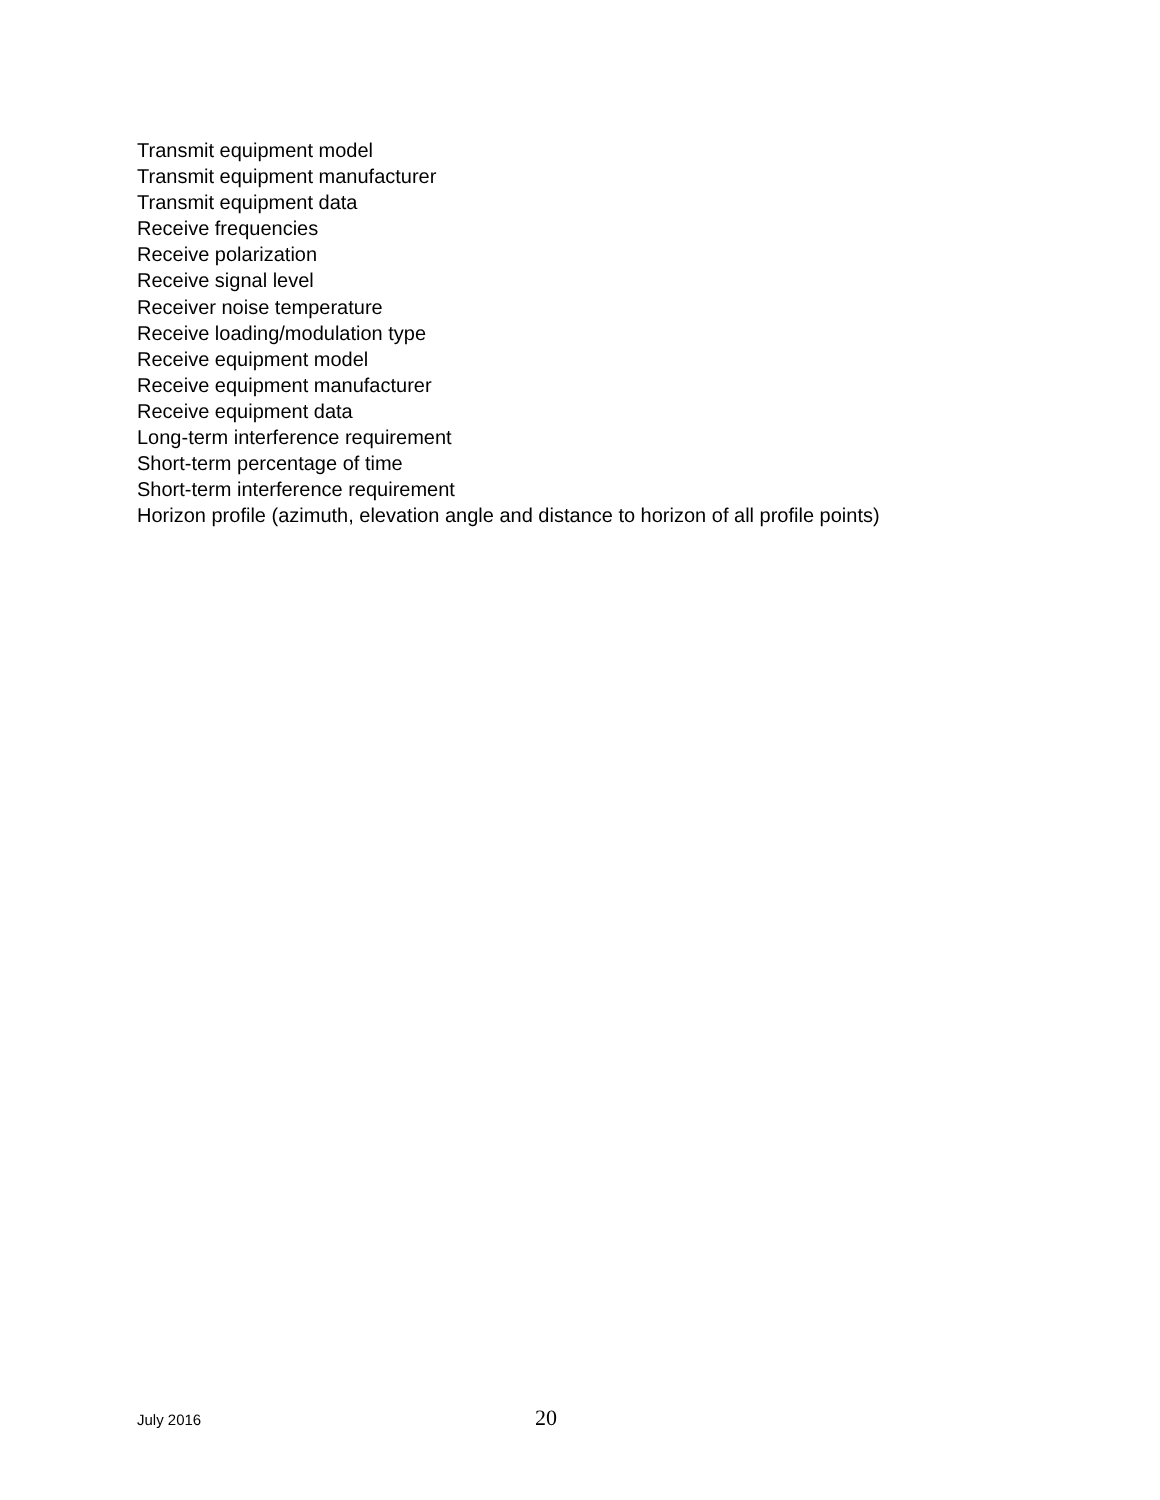Transmit equipment model
Transmit equipment manufacturer
Transmit equipment data
Receive frequencies
Receive polarization
Receive signal level
Receiver noise temperature
Receive loading/modulation type
Receive equipment model
Receive equipment manufacturer
Receive equipment data
Long-term interference requirement
Short-term percentage of time
Short-term interference requirement
Horizon profile (azimuth, elevation angle and distance to horizon of all profile points)
July 2016 20